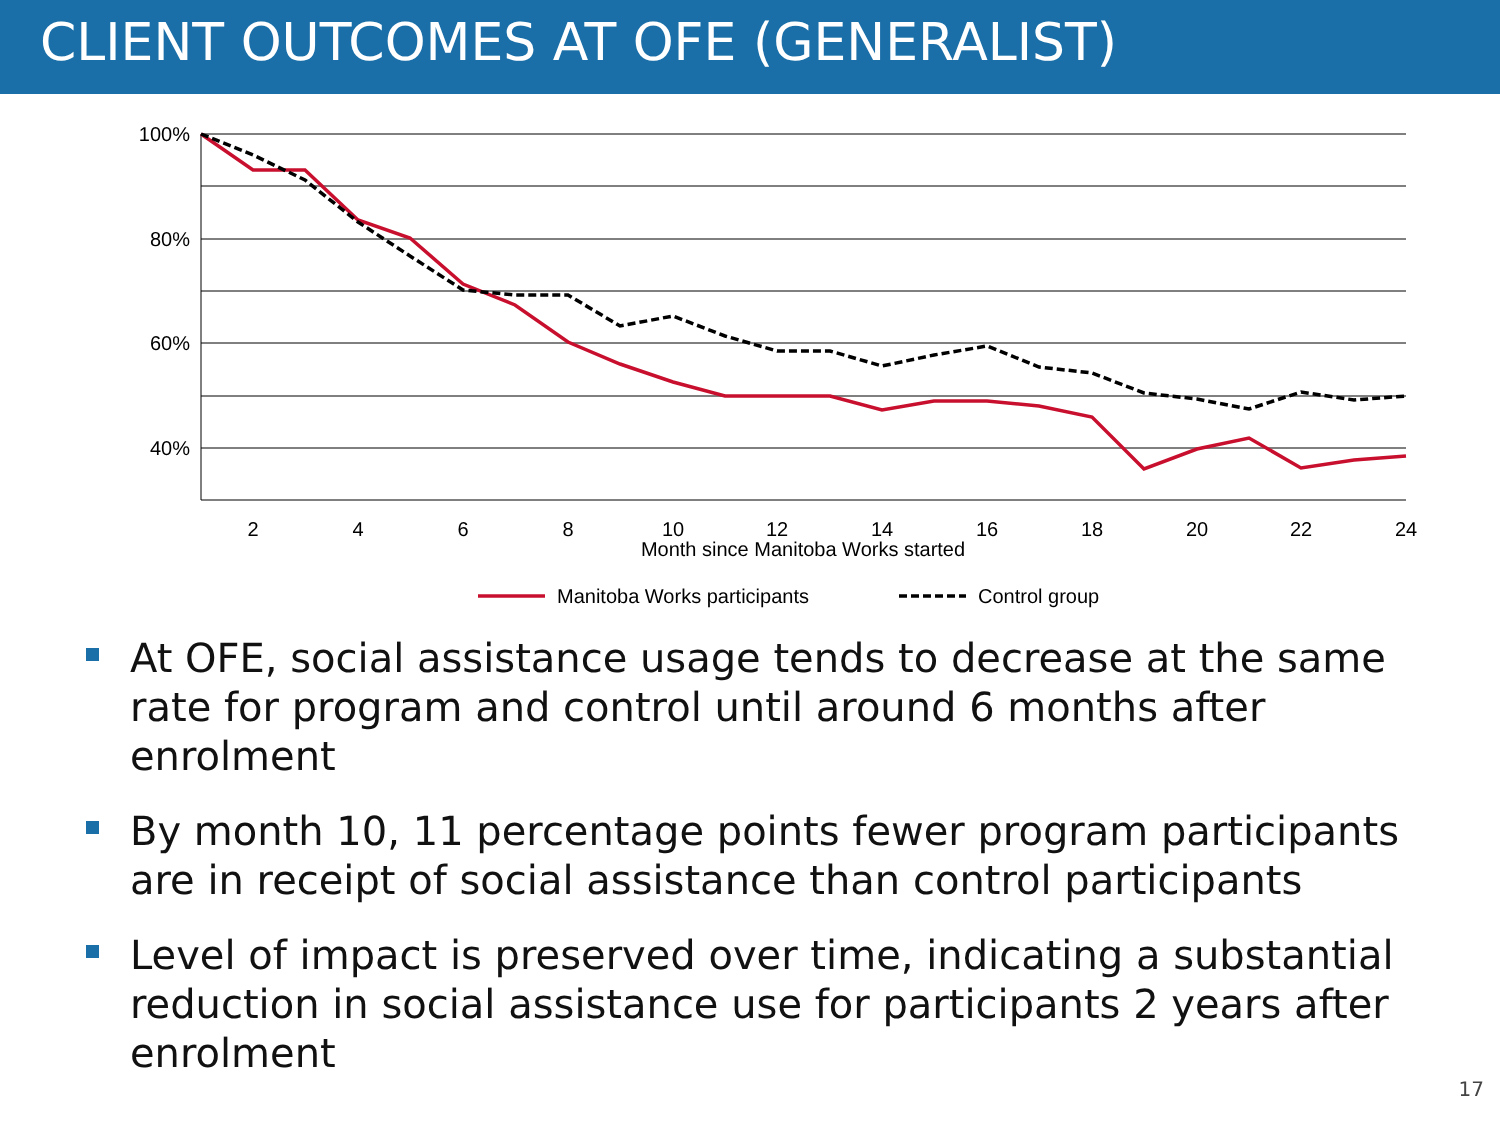CLIENT OUTCOMES AT OFE (GENERALIST)
100%
80%
60%
40%
2
4
6
8
10
12
14
16
18
20
22
24
Month since Manitoba Works started
Manitoba Works participants
Control group
At OFE, social assistance usage tends to decrease at the same rate for program and control until around 6 months after enrolment
By month 10, 11 percentage points fewer program participants are in receipt of social assistance than control participants
Level of impact is preserved over time, indicating a substantial reduction in social assistance use for participants 2 years after enrolment
17